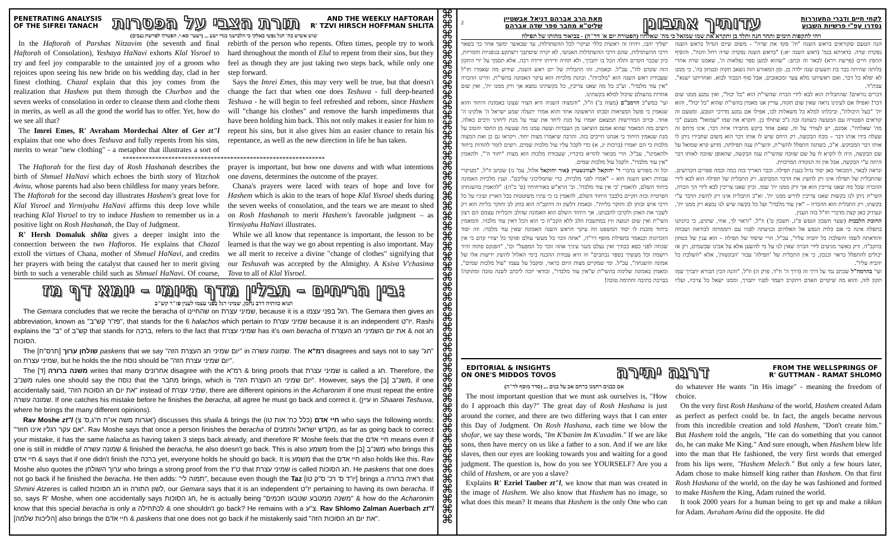PENETRATING ANALYSIS
OF THE SIFREI TANACH
תורת הצבי על הפטרות
AND THE WEEKLY HAFTORAH
R' TZVI HIRSCH HOFFMAN SHLITA
שוש אשיש בה' תגל נפשי באלקי כי הלבישני בגדי ישע ... (ישעי' סא-י. הפטרה לפרשת נצבים)
In the Haftorah of Parshas Nitzavim (the seventh and final Haftorah of Consolation), Yeshaya HaNavi exhorts Klal Yisroel to try and feel joy comparable to the untainted joy of a groom who rejoices upon seeing his new bride on his wedding day, clad in her finest clothing. Chazal explain that this joy comes from the realization that Hashem put them through the Churban and the seven weeks of consolation in order to cleanse them and clothe them in merits, as well as all the good the world has to offer. Yet, how do we see all that?
The Imrei Emes, R' Avraham Mordechai Alter of Ger zt"l explains that one who does Teshuva and fully repents from his sins, merits to wear "new clothing" - a metaphor that illustrates a sort of rebirth of the person who repents. Often times, people try to work hard throughout the month of Elul to repent from their sins, but they feel as though they are just taking two steps back, while only one step forward.
Says the Imrei Emes, this may very well be true, but that doesn't change the fact that when one does Teshuva - full deep-hearted Teshuva - he will begin to feel refreshed and reborn, since Hashem will "change his clothes" and remove the harsh impediments that have been holding him back. This not only makes it easier for him to repent his sins, but it also gives him an easier chance to retain his repentance, as well as the new direction in life he has taken.
**************************************************************
The Haftorah for the first day of Rosh Hashanah describes the birth of Shmuel HaNavi which echoes the birth story of Yitzchok Avinu, whose parents had also been childless for many years before. The Haftorah for the second day illustrates Hashem's great love for Klal Yisroel and Yirmiyahu HaNavi affirms this deep love while teaching Klal Yisroel to try to induce Hashem to remember us in a positive light on Rosh Hashanah, the Day of Judgment.
R' Hersh Domaluk shlita gives a deeper insight into the connection between the two Haftoros. He explains that Chazal extoll the virtues of Chana, mother of Shmuel HaNavi, and credits her prayers with being the catalyst that caused her to merit giving birth to such a venerable child such as Shmuel HaNavi. Of course, prayer is important, but how one davens and with what intentions one davens, determines the outcome of the prayer.
Chana's prayers were laced with tears of hope and love for Hashem which is akin to the tears of hope Klal Yisroel sheds during the seven weeks of consolation, and the tears we are meant to shed on Rosh Hashanah to merit Hashem's favorable judgment – as Yirmiyahu HaNavi illustrates.
While we all know that repentance is important, the lesson to be learned is that the way we go about repenting is also important. May we all merit to receive a divine "change of clothes" signifying that our Teshuvah was accepted by the Almighty. A Ksiva V'chasima Tova to all of Klal Yisroel.
בין הריחים – תבלין מדף היומי – יומא דף מז:
תניא כוותיה דרב נחמן. שמיני רגל בפני עצמו לענין פז"ר קש"ב
The Gemara concludes that we recite the beracha of שהחיינו on שמיני עצרת, because it is a רגל בפני עצמו. The Gemara then gives an abbreviation, known as "פז"ר קש"ב", that stands for the 6 halachos which pertain to שמיני עצרת because it is an independent יו"ט. Rashi explains the "ב" of קש"ב that stands for ברכה, refers to the fact that שמיני עצרת has it's own beracha of את יום השמיני חג העצרת & not חג הסוכות.
The שולחן ערוך [תרס"ח] paskens that we say "יום שמיני חג העצרת הזה" in שמונה עשרה. The רמ"א disagrees and says not to say "חג" on שמיני עצרת, but he holds the the נוסח should be "יום שמיני עצרת הזה".
The משנה ברורה [ד] writes that many אחרונים disagree with the רמ"א & bring proofs that שמיני עצרת is called a חג. Therefore, the משנ"ב rules one should say the נוסח that the מחבר brings, which is "יום שמיני חג העצרת הזה". However, says the משנ"ב [ב], if one accidentally said, "את יום חג הסוכות הזה" instead of שמיני עצרת, there are different opinions in the Acharonim if one must repeat the entire שמונה עשרה. If one catches his mistake before he finishes the beracha, all agree he must go back and correct it. (עיין in Shaarei Teshuva, where he brings the many different opinions).
Rav Moshe zt"l (אגרות משה או"ח ח"ג,ס' צ') discusses this shaila & brings the חיי אדם (כלל כח' אות טו) who says the following words: "אם עקר רגליו אינו חוזר". Rav Moshe says that once a person finishes the beracha of מקדש ישראל והזמנים, as far as going back to correct your mistake, it has the same halacha as having taken 3 steps back already, and therefore R' Moshe feels that the חיי אדם means even if one is still in middle of שמונה עשרה & finished the beracha, he also doesn't go back. This is also משמע from the משנ"ב [ב] who brings this חיי אדם & says that if one didn't finish the ברכה yet, everyone holds he should go back. It is משמע that the חיי אדם also holds like this. Rav Moshe also quotes the ערוך השולחן who brings a strong proof from the ט"ז that שמיני עצרת is called חג הסוכות. He paskens that one does not go back if he finished the beracha. He then adds: "תמוה לי", because even though the Taz [יו"ד ס' רכ' ס"ק טו] brings a ראיה ברורה that Shmini Atzeres is called חג הסוכות in לשון התורה, our Gemara says that it is an independent יו"ט pertaining to having its own beracha. If so, says R' Moshe, when one accidentally says חג הסוכות, he is actually being "משנה ממטבע שטבעו חכמים" & how do the Acharonim know that this special beracha is only a לכתחילה & one shouldn't go back? He remains with a צ"ע. Rav Shlomo Zalman Auerbach zt"l [הליכות שלמה] also brings the חיי אדם & paskens that one does not go back if he mistakenly said "את יום חג הסוכות הזה".
⌘
⌘
⌘
⌘
⌘
⌘
⌘
⌘
⌘
⌘
⌘
⌘
⌘
⌘
⌘
⌘
⌘
⌘
⌘
⌘
⌘
⌘
⌘
⌘
⌘
⌘
⌘
⌘
⌘
⌘
⌘
⌘
⌘
⌘
⌘
⌘
⌘
⌘
⌘
⌘
⌘
⌘
⌘
⌘
⌘
⌘
⌘
⌘
⌘
⌘
⌘
לקחי חיים ודברי התעוררות
נסדרו עפ"י פרשיות השבוע
עדותיך אתבונן
מאת הרב אברהם דניאל אבשטיין
שליט"א מחבר ספר שדה אברהם
2
ויהי לתקפות הימים ותהר חנה ותלד בן ותקרא את שמו שמואל כי מה' שאלתיו (הפטורה יום א' דר"ה) - בביאור מהותו של תפילה
הנה הטעם שקוראים בראש השנה "וה' פקד את שרה" - משום שיום הגדול בראש השנה נפקדה שרה. כדאיתא בגמ' (ראש השנה יא:) "בראש השנה נפקדה שרה רחל וחנה". והוסיף החפץ חיים (פרשת וירא) לבאר זה וכתב: "שהוא למען ספר נפלאות ה', שאמנו שרה אחרי בלותה שהיתה כבר בת תשעים שנה ילדה בן. ומן המאורע הזה נשאב תקוה ובטחון בה', כי ממנו לא יפלא כל דבר, ואם ראשיתנו מלא צער ומכאובים, אבל סוף הכבוד לבוא, ואחריתנו ישגא", עכת"ד.
דברים נוראים! שהתכלית הוא לבא לידי הכרה שהשי"ת הוא "כל יכול", ואין נמנע ממנו שום דבר! ואפילו אם לעינינו נראה שאין שום תקוה, עדיין אנו מאמין בהשי"ת שהוא "כל יכול", והוא ית' "בעל היכולת", וביכלתו למלא כל משאלות לבו, אפילו אם נמנע מדרכי הטבע. ומטעם זה קוראים הפטורה עם המעשה כשחנה זכה ג"כ שתולד בן. ותקרא את שמו "שמואל" מטעם "כי מה' שאלתיו". אמנם, יש לעורר על זה, שאם אחד ביקש מחבירו איזה דבר, אינו מיחס זה שעלה בידו אותו דבר – מכח הבקשה, רק היחס שיש לו אותו דבר הוא משום שחבירו ניתן לו אותו דבר המבוקש. א"כ, כשחנה התפלל להשי"ת, והשי"ת ענה תפילתה, מדוע קרא שמואל על שם הבקשה, היה לו לקרא לו על שם שזוכה שהשי"ת ענה הבקשה, שהאופן שזוכה לאותו דבר היתה ע"י הבקשה, אבל אין זה הנקודה המרכזית.
ונראה לבאר, דמבואר כאן יסוד גדול בענין תפילה. וכבר האריך בזה כמה וכמה ספרים הקדושים. שהתכלית של תפילה אינו רק להשיג את הדבר המבוקש. רק התכלית של תפילה הוא לבא לידי ההכרה שכל מה שאנו צריכין הוא אך ורק ממנו ית' שמו. וכיון שאנו צריכין לבא לידי הך הכרה, השי"ת ניתן לנו בקשות שאנו צריכין לדרש ממנו ית'. וא"כ התכלית אינו רק להשיג הדבר ע"י בקשתו, רק התכלית הוא ההכרה – "אין עוד מלבדו" ועל כל בקשה שיש לנו נמצא רק ממנו ית', ונעתיק כאן קצת מדברי חז"ל בזה הענין.
החובת הלבבות (שער חשבון הנפש פ"ג, חשבון ט') וז"ל, "וראוי לך, אחי, שתדע, כי כוונתנו בתפלה אינה כי אם כלות הנפש אל האלהים וכניעתה לפניו עם רוממותה לבוראה ושבחה והודאתה לשמו והשלכת כל יהביה עליו", עכ"ל. הרי שיסוד של תפילה – הוא ענין של בטחון בהקב"ה. ורק כאשר מגיעים לידי הכרה שאין לנו על מי להשען אלא על אבינו שבשמים, רק אז יכולים להתפלל כראוי וכנכון, כי אין התכלית של 'תפילה' עבור 'הבקשות', אלא "השלכת כל יהביה עליו".
ועי' בהרמח"ל שכתב נמי על דרך זה (דרך ה' ח"ד, פרק ה) וז"ל, "והנה הכין הבורא יתברך שמו תקון לזה, והוא מה שיקדים האדם ויתקרב ויעמד לפניו יתברך, וממנו ישאל כל צרכיו, ועליו ישליך יהבו, ויהיה זה ראשית כללי ועיקרי לכל ההשתדלות, עד שכאשר ימשך אחר כך בשאר דרכי ההשתדלות, שהם דרכי ההשתדלות האנושי, לא יקרה שיסתבך וישתקע בגופניות וחמריות, כיון שכבר הקדים ותלה הכל בו יתברך, ולא תהיה ידידתו ידידה רבה, אלא תסמך על ידי התקון הזה שקדם לה", עכ"ל. ובאמת, זהו התכלית של יום ראש השנה, שידוע מה שאמרו חז"ל שעבודת ראש השנה הוא "מלכיות". וכוונת מלכיות הוא עיקר האמונה בהשי"ת. והיינו ההכרה "אין עוד מלבדו". וע"כ כל מה שאנו צריכין, כל בקשתינו נמצא אך ורק ממנו ית', ואין שום אחדות בהעולם שיכול למלא בקשתינו.
ועי' במש"כ הרמב"ם (מצוה ב') וז"ל, "והמצוה השניה היא הצווי שצונו באמונת היחוד והוא שנאמין כי פועל המציאות וסבתו הראשונה אחד והוא אמרו יתעלה שמע ישראל ה' אלקינו ה' אחד. וברוב המדרשות תמצאם יאמרו על מנת ליחד את שמי על מנת ליחדני ורבים כאלה. רוצים בזה המאמר שהוא אמנם הוציאנו מן העבדות ועשה עמנו מה שעשה מן החסד והטוב על מנת שנאמין היחוד כי אנחנו חייבים בזה. והרבה שיאמרו מצות יחוד. ויקראו גם כן זאת המצוה מלכות כי הם יאמרו (ברכות יג, א) כדי לקבל עליו עול מלכות שמים. רוצים לומר להודות ביחוד ולהאמינו", עכ"ל. הרי מבואר להדיא בדבריו, שעבודת מלכות הוא מצות "יחוד ה'", ולהאמין "אין עוד מלבדו". ולקבל עול מלכות שמים.
וכל זה מפורש בדברי ר' יחזקאל לעווינשטיין (אור יחזקאל אלול, עמ' נו) שכתב וז"ל, "מעיקרי עבודת ראש השנה הוא – "אמרו לפני מלכיות, כדי שתמליכוני עליכם". וענין מלכיות האמונה ביחוד השלם, להאמין 'כי אין עוד מלבדו'. וכ' הרא"ש באורחותיו (ס' כ"ה): "להאמין בהשגחתו הפרטית ובזה תקיים בלבבך היחוד השלם, להאמין בו כי עיניו משוטטות בכל הארץ ועיניו על כל דרכי איש ובוחן לב וחוקר כליות". ובאמת דלשון זה דהקב"ה הוא בוחן לב וחוקר כליות הוא רק לשבר את האוזן ולקרבו להבנתנו. אך היחוד השלם הוא האמונה שהלב והכליות עצמם הם רצון השי"ת ואין שום תנועה וזיז במחשבת הלב ללא הקב"ה כי הוא הכל דאין עוד מלבדו. והמאמין ביחוד מובנת לו יסוד המשפט וזה עיקר הראש השנה האמונה שאין עוד מלבדו. וזה יסוד הזכרונות וכנאמר בתפילת מוסף דר"ה, "אתה זוכר כל מעשי עולם ופוקד כל יצורי קדם כי אין שכחה לפני כסא כבודך ואין נעלם מנגד עיניך אתה זוכר כל המפעל" וכו', "הפנקס פתוח והיד רושמת וכל מעשיך בספר נכתבים" וזו היא עבודת ההכנה בימי האלול להשיג ידיעות אלו של אמונה והשגחה", עכ"ל. ומי שמקיים מצות היום כראוי, ומקבל על עצמו "עול מלכות שמים", ומאמין באמונה שלימה בהשי"ת ש"אין עוד מלבדו", ובודאי יזכה ליכתב לשנה טובה ומתוקה! בברכת כתיבה וחתימה טובה!
EDITORIAL & INSIGHTS
ON ONE'S MIDDOS TOVOS
דרגה יתירה
FROM THE WELLSPRINGS OF
R' GUTTMAN - RAMAT SHLOMO
אם כבנים רחמנו כרחם אב על בנים ... (סדר מוסף לר"ה)
The most important question that we must ask ourselves is, "How do I approach this day?" The great day of Rosh Hashana is just around the corner, and there are two differing ways that I can enter this Day of Judgment. On Rosh Hashana, each time we blow the shofar, we say these words, "Im K'banim Im K'avadim." If we are like sons, then have mercy on us like a father to a son. And if we are like slaves, then our eyes are looking towards you and waiting for a good judgment. The question is, how do you see YOURSELF? Are you a child of Hashem, or are you a slave?
Explains R' Ezriel Tauber zt"l, we know that man was created in the image of Hashem. We also know that Hashem has no image, so what does this mean? It means that Hashem is the only One who can do whatever He wants "in His image" - meaning the freedom of choice.
On the very first Rosh Hashana of the world, Hashem created Adam as perfect as perfect could be. In fact, the angels became nervous from this incredible creation and told Hashem, "Don't create him." But Hashem told the angels, "He can do something that you cannot do, he can make Me King." And sure enough, when Hashem blew life into the man that He fashioned, the very first words that emerged from his lips were, "Hashem Melech." But only a few hours later, Adam chose to make himself king rather than Hashem. On that first Rosh Hashana of the world, on the day he was fashioned and formed to make Hashem the King, Adam ruined the world.
It took 2000 years for a human being to get up and make a tikkun for Adam. Avraham Avinu did the opposite. He did